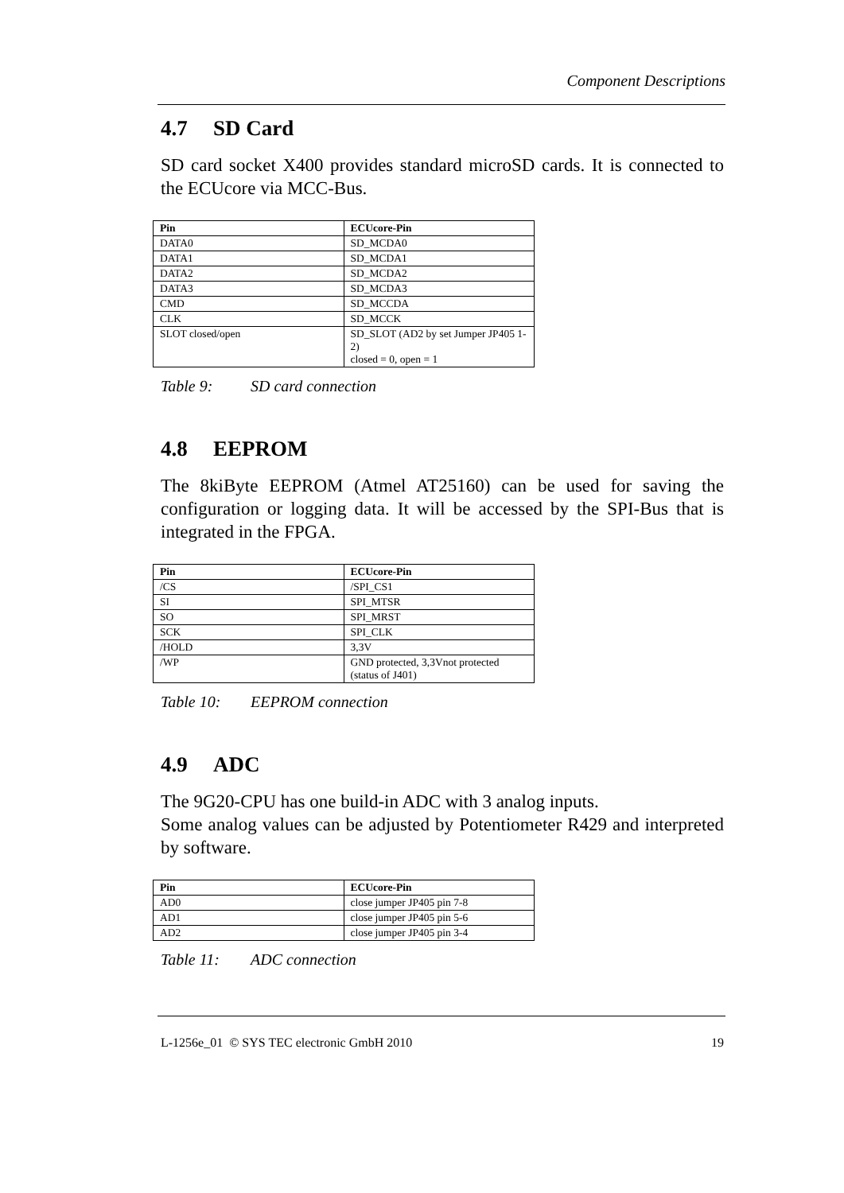Component Descriptions
4.7 SD Card
SD card socket X400 provides standard microSD cards. It is connected to the ECUcore via MCC-Bus.
| Pin | ECUcore-Pin |
| --- | --- |
| DATA0 | SD_MCDA0 |
| DATA1 | SD_MCDA1 |
| DATA2 | SD_MCDA2 |
| DATA3 | SD_MCDA3 |
| CMD | SD_MCCDA |
| CLK | SD_MCCK |
| SLOT closed/open | SD_SLOT (AD2 by set Jumper JP405 1-2) closed = 0, open = 1 |
Table 9: SD card connection
4.8 EEPROM
The 8kiByte EEPROM (Atmel AT25160) can be used for saving the configuration or logging data. It will be accessed by the SPI-Bus that is integrated in the FPGA.
| Pin | ECUcore-Pin |
| --- | --- |
| /CS | /SPI_CS1 |
| SI | SPI_MTSR |
| SO | SPI_MRST |
| SCK | SPI_CLK |
| /HOLD | 3,3V |
| /WP | GND protected, 3,3Vnot protected (status of J401) |
Table 10: EEPROM connection
4.9 ADC
The 9G20-CPU has one build-in ADC with 3 analog inputs.
Some analog values can be adjusted by Potentiometer R429 and interpreted by software.
| Pin | ECUcore-Pin |
| --- | --- |
| AD0 | close jumper JP405 pin 7-8 |
| AD1 | close jumper JP405 pin 5-6 |
| AD2 | close jumper JP405 pin 3-4 |
Table 11: ADC connection
L-1256e_01 © SYS TEC electronic GmbH 2010 19